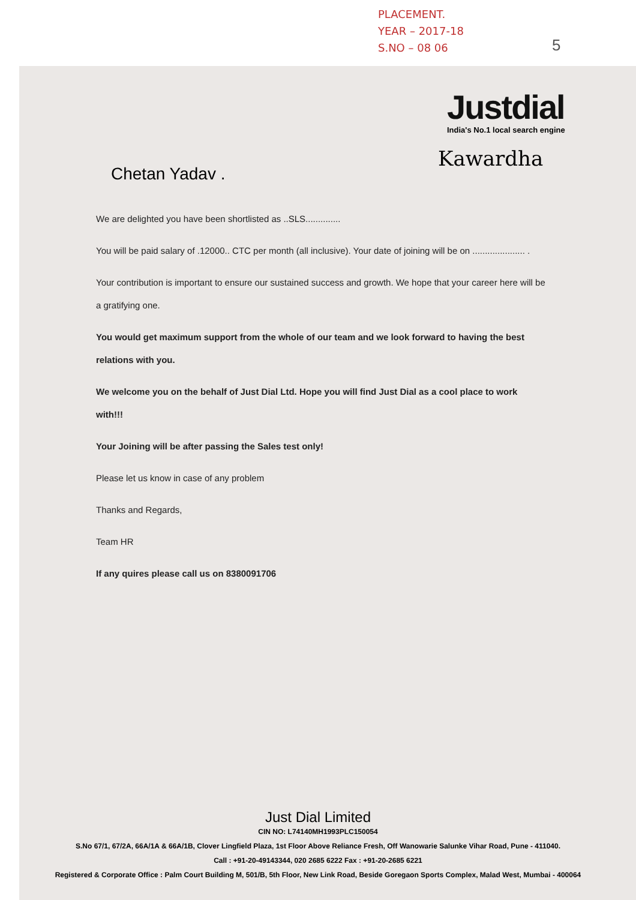PLACEMENT.
YEAR – 2017-18
S.NO – 08 06
5
Justdial
India's No.1 local search engine
Kawardha
Chetan Yadav .
We are delighted you have been shortlisted as ..SLS..............
You will be paid salary of .12000.. CTC per month (all inclusive). Your date of joining will be on ..................... .
Your contribution is important to ensure our sustained success and growth. We hope that your career here will be a gratifying one.
You would get maximum support from the whole of our team and we look forward to having the best relations with you.
We welcome you on the behalf of Just Dial Ltd. Hope you will find Just Dial as a cool place to work with!!!
Your Joining will be after passing the Sales test only!
Please let us know in case of any problem
Thanks and Regards,
Team HR
If any quires please call us on 8380091706
Just Dial Limited
CIN NO: L74140MH1993PLC150054
S.No 67/1, 67/2A, 66A/1A & 66A/1B, Clover Lingfield Plaza, 1st Floor Above Reliance Fresh, Off Wanowarie Salunke Vihar Road, Pune - 411040.
Call : +91-20-49143344, 020 2685 6222 Fax : +91-20-2685 6221
Registered & Corporate Office : Palm Court Building M, 501/B, 5th Floor, New Link Road, Beside Goregaon Sports Complex, Malad West, Mumbai - 400064